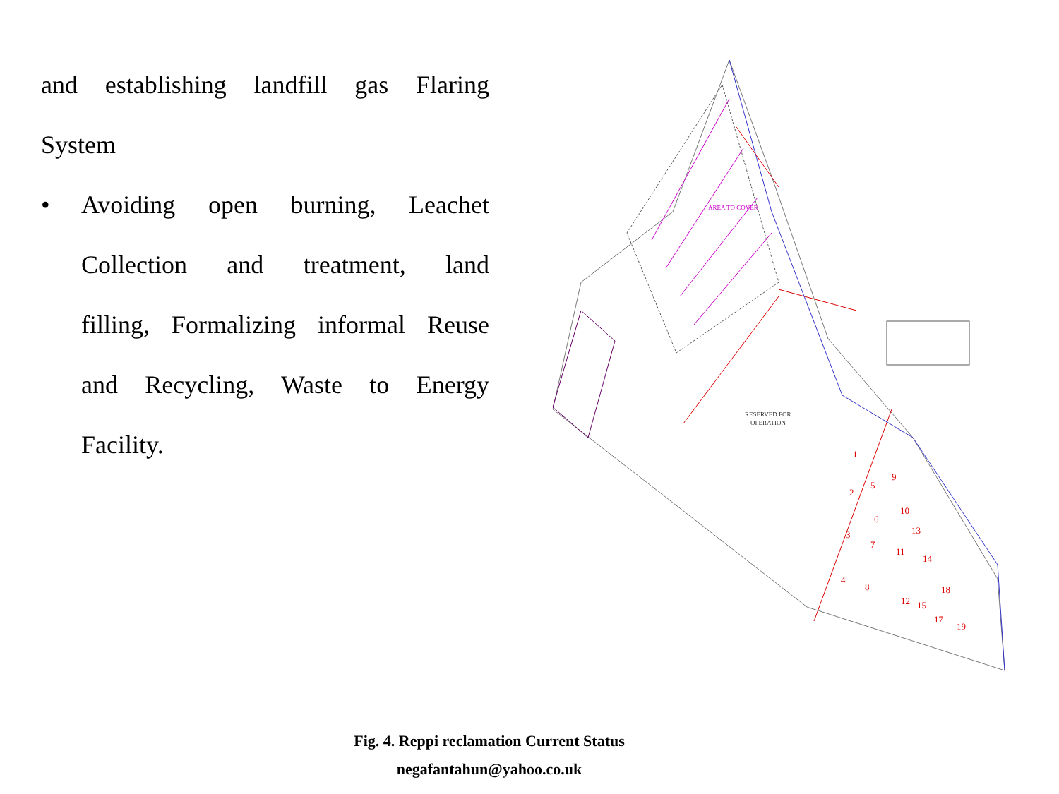and establishing landfill gas Flaring
System
• Avoiding open burning, Leachet
Collection and treatment, land
filling, Formalizing informal Reuse
and Recycling, Waste to Energy
Facility.
AREA TO COVER
RESERVED FOR
OPERATION
1
2
3
4
5
6
7
8
9
10
11
12
13
14
15
18
17
19
Fig. 4. Reppi reclamation Current Status
negafantahun@yahoo.co.uk